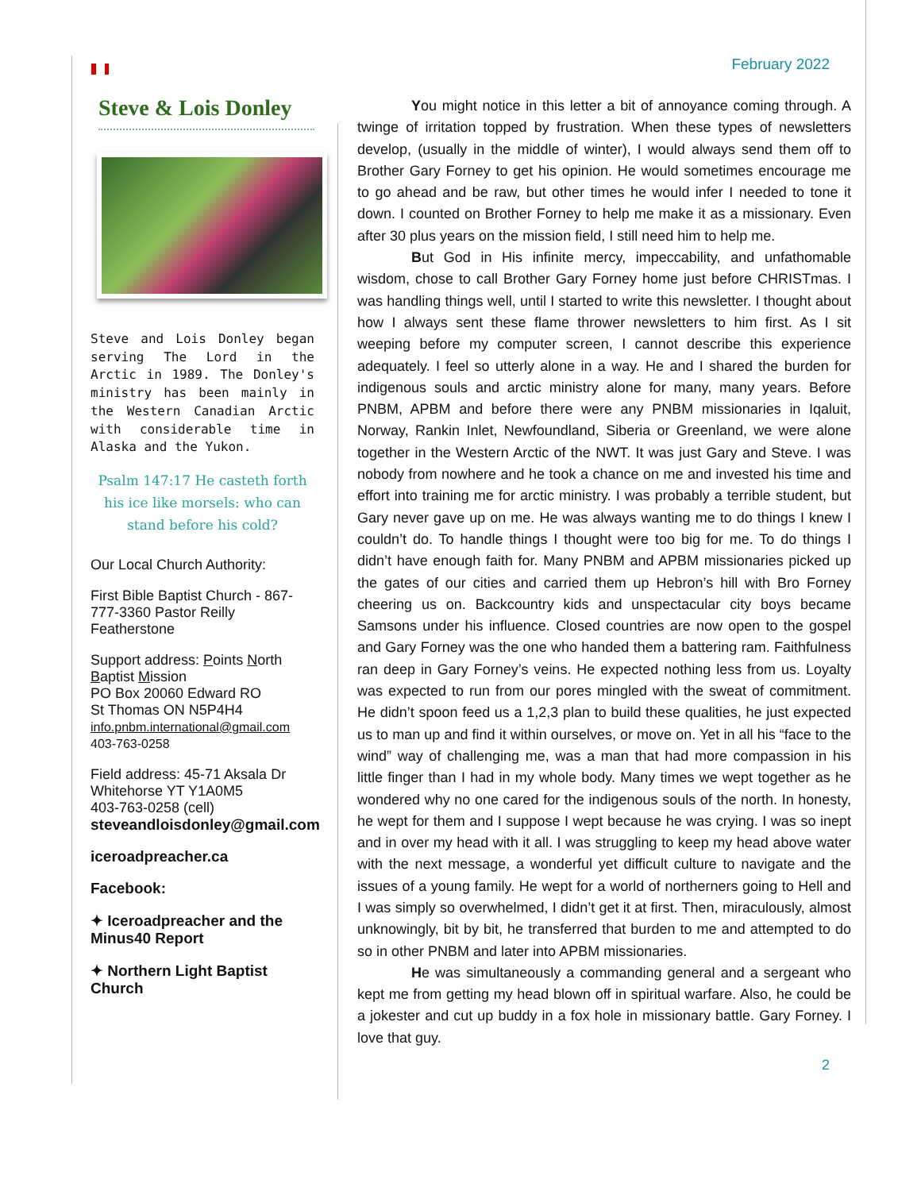February 2022
Steve & Lois Donley
Steve and Lois Donley began serving The Lord in the Arctic in 1989. The Donley's ministry has been mainly in the Western Canadian Arctic with considerable time in Alaska and the Yukon.
Psalm 147:17 He casteth forth his ice like morsels: who can stand before his cold?
Our Local Church Authority:
First Bible Baptist Church - 867-777-3360 Pastor Reilly Featherstone
Support address: Points North Baptist Mission
PO Box 20060 Edward RO
St Thomas ON N5P4H4
info.pnbm.international@gmail.com
403-763-0258
Field address: 45-71 Aksala Dr Whitehorse YT Y1A0M5
403-763-0258 (cell)
steveandloisdonley@gmail.com
iceroadpreacher.ca
Facebook:
✦ Iceroadpreacher and the Minus40 Report
✦ Northern Light Baptist Church
You might notice in this letter a bit of annoyance coming through. A twinge of irritation topped by frustration. When these types of newsletters develop, (usually in the middle of winter), I would always send them off to Brother Gary Forney to get his opinion. He would sometimes encourage me to go ahead and be raw, but other times he would infer I needed to tone it down. I counted on Brother Forney to help me make it as a missionary. Even after 30 plus years on the mission field, I still need him to help me.
But God in His infinite mercy, impeccability, and unfathomable wisdom, chose to call Brother Gary Forney home just before CHRISTmas. I was handling things well, until I started to write this newsletter. I thought about how I always sent these flame thrower newsletters to him first. As I sit weeping before my computer screen, I cannot describe this experience adequately. I feel so utterly alone in a way. He and I shared the burden for indigenous souls and arctic ministry alone for many, many years. Before PNBM, APBM and before there were any PNBM missionaries in Iqaluit, Norway, Rankin Inlet, Newfoundland, Siberia or Greenland, we were alone together in the Western Arctic of the NWT. It was just Gary and Steve. I was nobody from nowhere and he took a chance on me and invested his time and effort into training me for arctic ministry. I was probably a terrible student, but Gary never gave up on me. He was always wanting me to do things I knew I couldn’t do. To handle things I thought were too big for me. To do things I didn’t have enough faith for. Many PNBM and APBM missionaries picked up the gates of our cities and carried them up Hebron’s hill with Bro Forney cheering us on. Backcountry kids and unspectacular city boys became Samsons under his influence. Closed countries are now open to the gospel and Gary Forney was the one who handed them a battering ram. Faithfulness ran deep in Gary Forney’s veins. He expected nothing less from us. Loyalty was expected to run from our pores mingled with the sweat of commitment. He didn’t spoon feed us a 1,2,3 plan to build these qualities, he just expected us to man up and find it within ourselves, or move on. Yet in all his “face to the wind” way of challenging me, was a man that had more compassion in his little finger than I had in my whole body. Many times we wept together as he wondered why no one cared for the indigenous souls of the north. In honesty, he wept for them and I suppose I wept because he was crying. I was so inept and in over my head with it all. I was struggling to keep my head above water with the next message, a wonderful yet difficult culture to navigate and the issues of a young family. He wept for a world of northerners going to Hell and I was simply so overwhelmed, I didn’t get it at first. Then, miraculously, almost unknowingly, bit by bit, he transferred that burden to me and attempted to do so in other PNBM and later into APBM missionaries.
He was simultaneously a commanding general and a sergeant who kept me from getting my head blown off in spiritual warfare. Also, he could be a jokester and cut up buddy in a fox hole in missionary battle. Gary Forney. I love that guy.
2